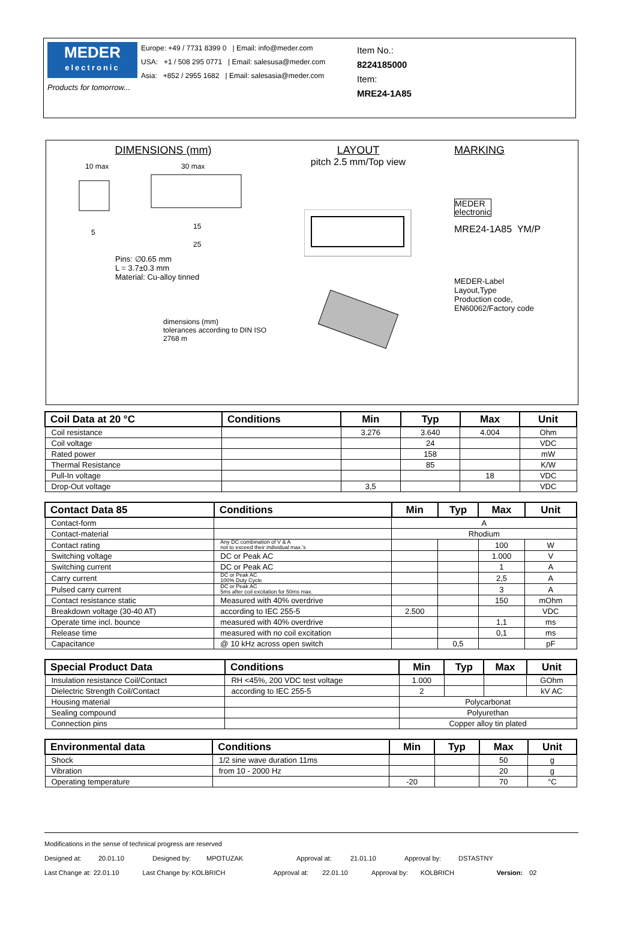MEDER
electronic
Products for tomorrow...
Europe: +49 / 7731 8399 0 | Email: info@meder.com
USA: +1 / 508 295 0771 | Email: salesusa@meder.com
Asia: +852 / 2955 1682 | Email: salesasia@meder.com
Item No.:
8224185000
Item:
MRE24-1A85
DIMENSIONS (mm)
10 max
30 max
15
25
5
Pins: ∅0.65 mm
L = 3.7±0.3 mm
Material: Cu-alloy tinned
dimensions (mm)
tolerances according to DIN ISO 2768 m
LAYOUT
pitch 2.5 mm/Top view
MARKING
MEDER
electronic
MRE24-1A85 YM/P
MEDER-Label
Layout,Type
Production code,
EN60062/Factory code
| Coil Data at 20 °C | Conditions | Min | Typ | Max | Unit |
| --- | --- | --- | --- | --- | --- |
| Coil resistance | | 3.276 | 3.640 | 4.004 | Ohm |
| Coil voltage | | | 24 | | VDC |
| Rated power | | | 158 | | mW |
| Thermal Resistance | | | 85 | | K/W |
| Pull-In voltage | | | | 18 | VDC |
| Drop-Out voltage | | 3,5 | | | VDC |
| Contact Data 85 | Conditions | Min | Typ | Max | Unit |
| --- | --- | --- | --- | --- | --- |
| Contact-form | | A | | | |
| Contact-material | | Rhodium | | | |
| Contact rating | Any DC combination of V & A not to exceed their individual max.'s | | | 100 | W |
| Switching voltage | DC or Peak AC | | | 1.000 | V |
| Switching current | DC or Peak AC | | | 1 | A |
| Carry current | DC or Peak AC 100% Duty Cycle | | | 2,5 | A |
| Pulsed carry current | DC or Peak AC 5ms after coil excitation for 50ms max. | | | 3 | A |
| Contact resistance static | Measured with 40% overdrive | | | 150 | mOhm |
| Breakdown voltage (30-40 AT) | according to IEC 255-5 | 2.500 | | | VDC |
| Operate time incl. bounce | measured with 40% overdrive | | | 1,1 | ms |
| Release time | measured with no coil excitation | | | 0,1 | ms |
| Capacitance | @ 10 kHz across open switch | | 0,5 | | pF |
| Special Product Data | Conditions | Min | Typ | Max | Unit |
| --- | --- | --- | --- | --- | --- |
| Insulation resistance Coil/Contact | RH <45%, 200 VDC test voltage | 1.000 | | | GOhm |
| Dielectric Strength Coil/Contact | according to IEC 255-5 | 2 | | | kV AC |
| Housing material | | Polycarbonat | | | |
| Sealing compound | | Polyurethan | | | |
| Connection pins | | Copper alloy tin plated | | | |
| Environmental data | Conditions | Min | Typ | Max | Unit |
| --- | --- | --- | --- | --- | --- |
| Shock | 1/2 sine wave duration 11ms | | | 50 | g |
| Vibration | from 10 - 2000 Hz | | | 20 | g |
| Operating temperature | | -20 | | 70 | °C |
Modifications in the sense of technical progress are reserved
Designed at: 20.01.10 Designed by: MPOTUZAK Approval at: 21.01.10 Approval by: DSTASTNY
Last Change at: 22.01.10 Last Change by: KOLBRICH Approval at: 22.01.10 Approval by: KOLBRICH Version: 02